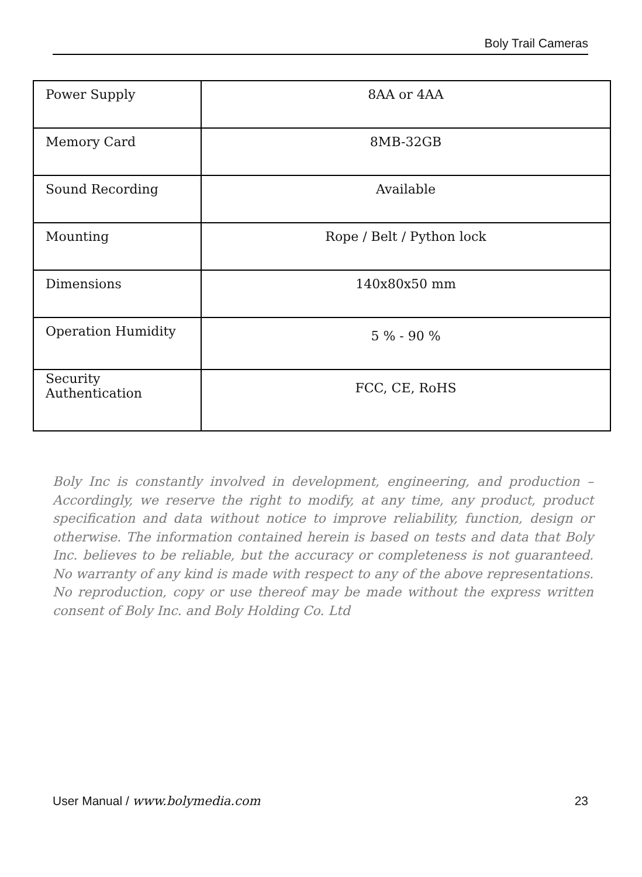Boly Trail Cameras
| Power Supply | 8AA or 4AA |
| Memory Card | 8MB-32GB |
| Sound Recording | Available |
| Mounting | Rope / Belt / Python lock |
| Dimensions | 140x80x50 mm |
| Operation Humidity | 5 % - 90 % |
| Security Authentication | FCC, CE, RoHS |
Boly Inc is constantly involved in development, engineering, and production – Accordingly, we reserve the right to modify, at any time, any product, product specification and data without notice to improve reliability, function, design or otherwise. The information contained herein is based on tests and data that Boly Inc. believes to be reliable, but the accuracy or completeness is not guaranteed. No warranty of any kind is made with respect to any of the above representations. No reproduction, copy or use thereof may be made without the express written consent of Boly Inc. and Boly Holding Co. Ltd
User Manual / www.bolymedia.com 23